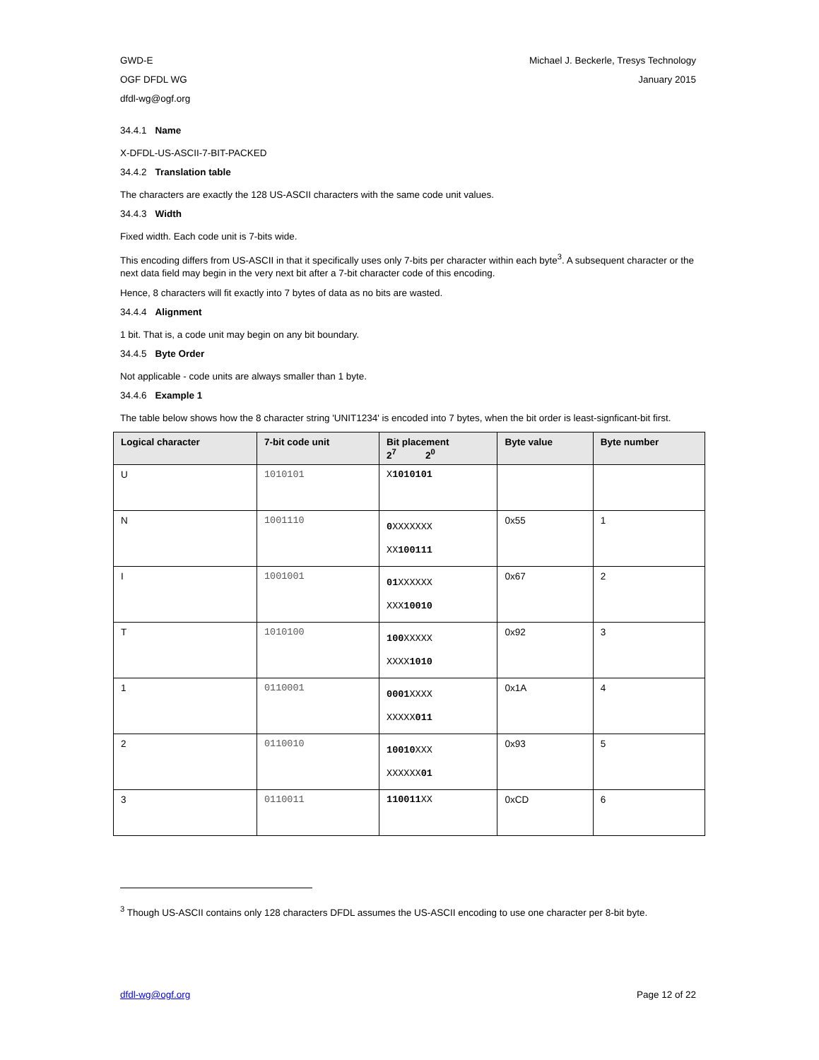GWD-E
OGF DFDL WG
dfdl-wg@ogf.org
Michael J. Beckerle, Tresys Technology
January 2015
34.4.1 Name
X-DFDL-US-ASCII-7-BIT-PACKED
34.4.2 Translation table
The characters are exactly the 128 US-ASCII characters with the same code unit values.
34.4.3 Width
Fixed width. Each code unit is 7-bits wide.
This encoding differs from US-ASCII in that it specifically uses only 7-bits per character within each byte<sup>3</sup>. A subsequent character or the next data field may begin in the very next bit after a 7-bit character code of this encoding.
Hence, 8 characters will fit exactly into 7 bytes of data as no bits are wasted.
34.4.4 Alignment
1 bit. That is, a code unit may begin on any bit boundary.
34.4.5 Byte Order
Not applicable - code units are always smaller than 1 byte.
34.4.6 Example 1
The table below shows how the 8 character string 'UNIT1234' is encoded into 7 bytes, when the bit order is least-signficant-bit first.
| Logical character | 7-bit code unit | Bit placement 2<sup>7</sup> 2<sup>0</sup> | Byte value | Byte number |
| --- | --- | --- | --- | --- |
| U | 1010101 | X 1010101 | | |
| N | 1001110 | 0 XXXXXXX XX 100111 | 0x55 | 1 |
| I | 1001001 | 01 XXXXXX XXX 10010 | 0x67 | 2 |
| T | 1010100 | 100 XXXXX XXXX 1010 | 0x92 | 3 |
| 1 | 0110001 | 0001 XXXX XXXXX 011 | 0x1A | 4 |
| 2 | 0110010 | 10010 XXX XXXXXX 01 | 0x93 | 5 |
| 3 | 0110011 | 110011 XX | 0xCD | 6 |
<sup>3</sup> Though US-ASCII contains only 128 characters DFDL assumes the US-ASCII encoding to use one character per 8-bit byte.
dfdl-wg@ogf.org Page 12 of 22